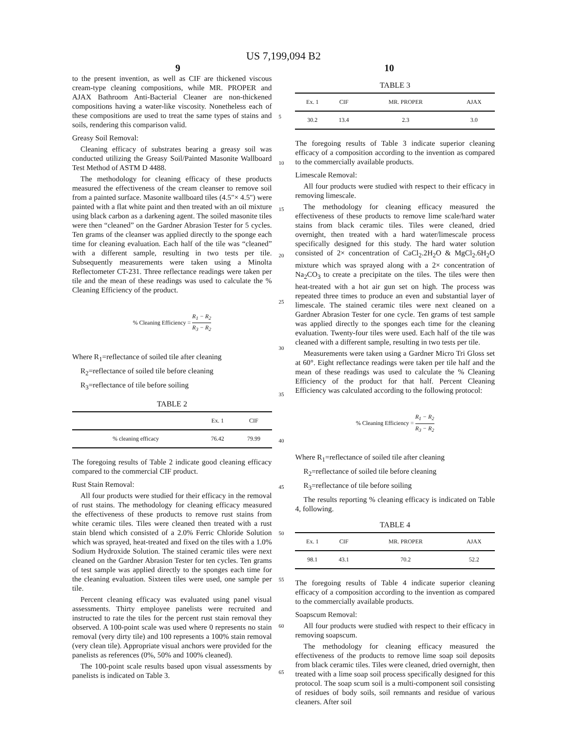US 7,199,094 B2
9 10
to the present invention, as well as CIF are thickened viscous cream-type cleaning compositions, while MR. PROPER and AJAX Bathroom Anti-Bacterial Cleaner are non-thickened compositions having a water-like viscosity. Nonetheless each of these compositions are used to treat the same types of stains and soils, rendering this comparison valid.
Greasy Soil Removal:
Cleaning efficacy of substrates bearing a greasy soil was conducted utilizing the Greasy Soil/Painted Masonite Wallboard Test Method of ASTM D 4488.
The methodology for cleaning efficacy of these products measured the effectiveness of the cream cleanser to remove soil from a painted surface. Masonite wallboard tiles (4.5"× 4.5") were painted with a flat white paint and then treated with an oil mixture using black carbon as a darkening agent. The soiled masonite tiles were then “cleaned” on the Gardner Abrasion Tester for 5 cycles. Ten grams of the cleanser was applied directly to the sponge each time for cleaning evaluation. Each half of the tile was “cleaned” with a different sample, resulting in two tests per tile. Subsequently measurements were taken using a Minolta Reflectometer CT-231. Three reflectance readings were taken per tile and the mean of these readings was used to calculate the % Cleaning Efficiency of the product.
% Cleaning Efficiency = R<sub>1</sub> − R<sub>2</sub> R<sub>3</sub> − R<sub>2</sub>
Where R<sub>1</sub>=reflectance of soiled tile after cleaning
R<sub>2</sub>=reflectance of soiled tile before cleaning
R<sub>3</sub>=reflectance of tile before soiling
TABLE 2
| | Ex. 1 | CIF |
| --- | --- | --- |
| % cleaning efficacy | 76.42 | 79.99 |
The foregoing results of Table 2 indicate good cleaning efficacy compared to the commercial CIF product.
Rust Stain Removal:
All four products were studied for their efficacy in the removal of rust stains. The methodology for cleaning efficacy measured the effectiveness of these products to remove rust stains from white ceramic tiles. Tiles were cleaned then treated with a rust stain blend which consisted of a 2.0% Ferric Chloride Solution which was sprayed, heat-treated and fixed on the tiles with a 1.0% Sodium Hydroxide Solution. The stained ceramic tiles were next cleaned on the Gardner Abrasion Tester for ten cycles. Ten grams of test sample was applied directly to the sponges each time for the cleaning evaluation. Sixteen tiles were used, one sample per tile.
Percent cleaning efficacy was evaluated using panel visual assessments. Thirty employee panelists were recruited and instructed to rate the tiles for the percent rust stain removal they observed. A 100-point scale was used where 0 represents no stain removal (very dirty tile) and 100 represents a 100% stain removal (very clean tile). Appropriate visual anchors were provided for the panelists as references (0%, 50% and 100% cleaned).
The 100-point scale results based upon visual assessments by panelists is indicated on Table 3.
5
10
15
20
25
30
35
40
45
50
55
60
65
TABLE 3
| Ex. 1 | CIF | MR. PROPER | AJAX |
| --- | --- | --- | --- |
| 30.2 | 13.4 | 2.3 | 3.0 |
The foregoing results of Table 3 indicate superior cleaning efficacy of a composition according to the invention as compared to the commercially available products.
Limescale Removal:
All four products were studied with respect to their efficacy in removing limescale.
The methodology for cleaning efficacy measured the effectiveness of these products to remove lime scale/hard water stains from black ceramic tiles. Tiles were cleaned, dried overnight, then treated with a hard water/limescale process specifically designed for this study. The hard water solution consisted of 2× concentration of CaCl<sub>2</sub>.2H<sub>2</sub>O & MgCl<sub>2</sub>.6H<sub>2</sub>O mixture which was sprayed along with a 2× concentration of Na<sub>2</sub>CO<sub>3</sub> to create a precipitate on the tiles. The tiles were then heat-treated with a hot air gun set on high. The process was repeated three times to produce an even and substantial layer of limescale. The stained ceramic tiles were next cleaned on a Gardner Abrasion Tester for one cycle. Ten grams of test sample was applied directly to the sponges each time for the cleaning evaluation. Twenty-four tiles were used. Each half of the tile was cleaned with a different sample, resulting in two tests per tile.
Measurements were taken using a Gardner Micro Tri Gloss set at 60°. Eight reflectance readings were taken per tile half and the mean of these readings was used to calculate the % Cleaning Efficiency of the product for that half. Percent Cleaning Efficiency was calculated according to the following protocol:
% Cleaning Efficiency = R<sub>1</sub> − R<sub>2</sub> R<sub>3</sub> − R<sub>2</sub>
Where R<sub>1</sub>=reflectance of soiled tile after cleaning
R<sub>2</sub>=reflectance of soiled tile before cleaning
R<sub>3</sub>=reflectance of tile before soiling
The results reporting % cleaning efficacy is indicated on Table 4, following.
TABLE 4
| Ex. 1 | CIF | MR. PROPER | AJAX |
| --- | --- | --- | --- |
| 98.1 | 43.1 | 70.2 | 52.2 |
The foregoing results of Table 4 indicate superior cleaning efficacy of a composition according to the invention as compared to the commercially available products.
Soapscum Removal:
All four products were studied with respect to their efficacy in removing soapscum.
The methodology for cleaning efficacy measured the effectiveness of the products to remove lime soap soil deposits from black ceramic tiles. Tiles were cleaned, dried overnight, then treated with a lime soap soil process specifically designed for this protocol. The soap scum soil is a multi-component soil consisting of residues of body soils, soil remnants and residue of various cleaners. After soil